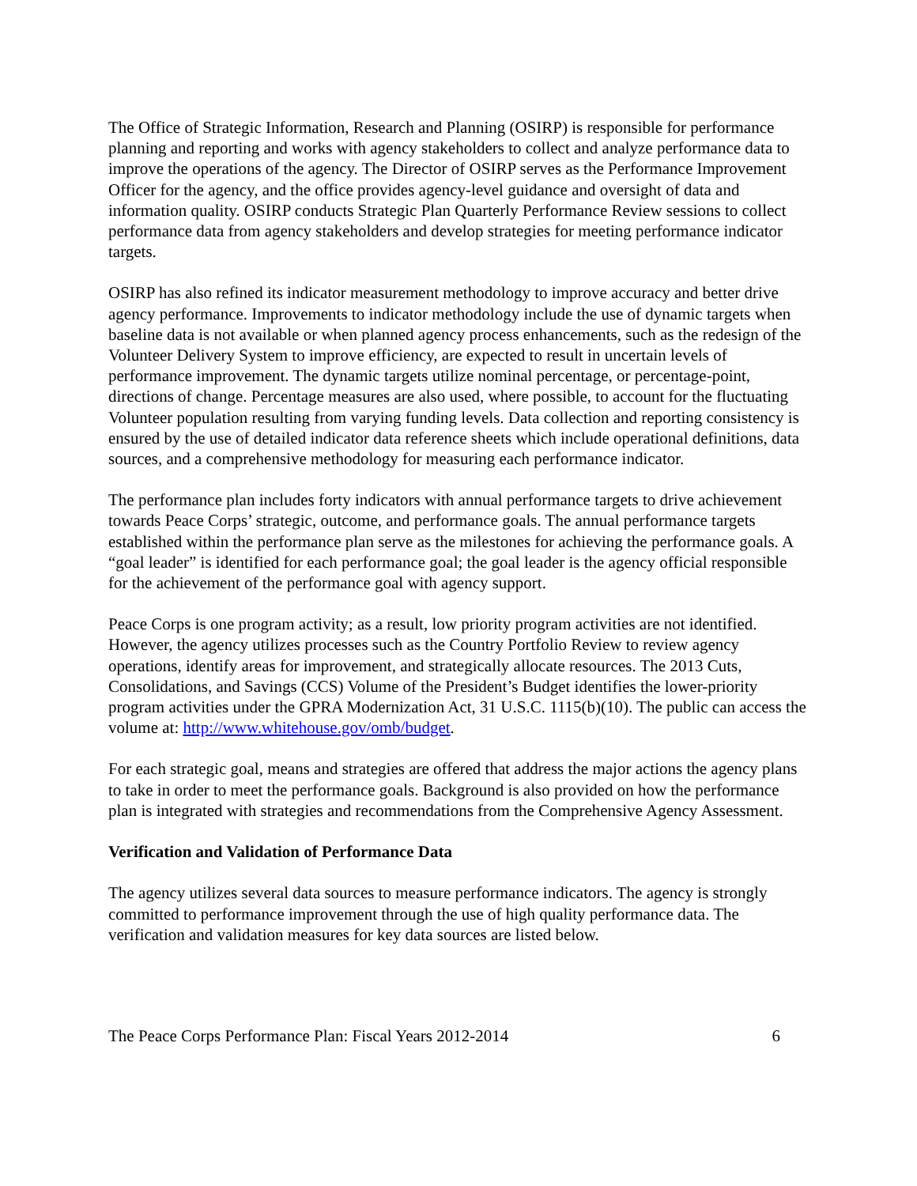The Office of Strategic Information, Research and Planning (OSIRP) is responsible for performance planning and reporting and works with agency stakeholders to collect and analyze performance data to improve the operations of the agency. The Director of OSIRP serves as the Performance Improvement Officer for the agency, and the office provides agency-level guidance and oversight of data and information quality. OSIRP conducts Strategic Plan Quarterly Performance Review sessions to collect performance data from agency stakeholders and develop strategies for meeting performance indicator targets.
OSIRP has also refined its indicator measurement methodology to improve accuracy and better drive agency performance. Improvements to indicator methodology include the use of dynamic targets when baseline data is not available or when planned agency process enhancements, such as the redesign of the Volunteer Delivery System to improve efficiency, are expected to result in uncertain levels of performance improvement. The dynamic targets utilize nominal percentage, or percentage-point, directions of change. Percentage measures are also used, where possible, to account for the fluctuating Volunteer population resulting from varying funding levels. Data collection and reporting consistency is ensured by the use of detailed indicator data reference sheets which include operational definitions, data sources, and a comprehensive methodology for measuring each performance indicator.
The performance plan includes forty indicators with annual performance targets to drive achievement towards Peace Corps’ strategic, outcome, and performance goals. The annual performance targets established within the performance plan serve as the milestones for achieving the performance goals. A “goal leader” is identified for each performance goal; the goal leader is the agency official responsible for the achievement of the performance goal with agency support.
Peace Corps is one program activity; as a result, low priority program activities are not identified. However, the agency utilizes processes such as the Country Portfolio Review to review agency operations, identify areas for improvement, and strategically allocate resources. The 2013 Cuts, Consolidations, and Savings (CCS) Volume of the President’s Budget identifies the lower-priority program activities under the GPRA Modernization Act, 31 U.S.C. 1115(b)(10). The public can access the volume at: http://www.whitehouse.gov/omb/budget.
For each strategic goal, means and strategies are offered that address the major actions the agency plans to take in order to meet the performance goals. Background is also provided on how the performance plan is integrated with strategies and recommendations from the Comprehensive Agency Assessment.
Verification and Validation of Performance Data
The agency utilizes several data sources to measure performance indicators. The agency is strongly committed to performance improvement through the use of high quality performance data. The verification and validation measures for key data sources are listed below.
The Peace Corps Performance Plan: Fiscal Years 2012-2014 6